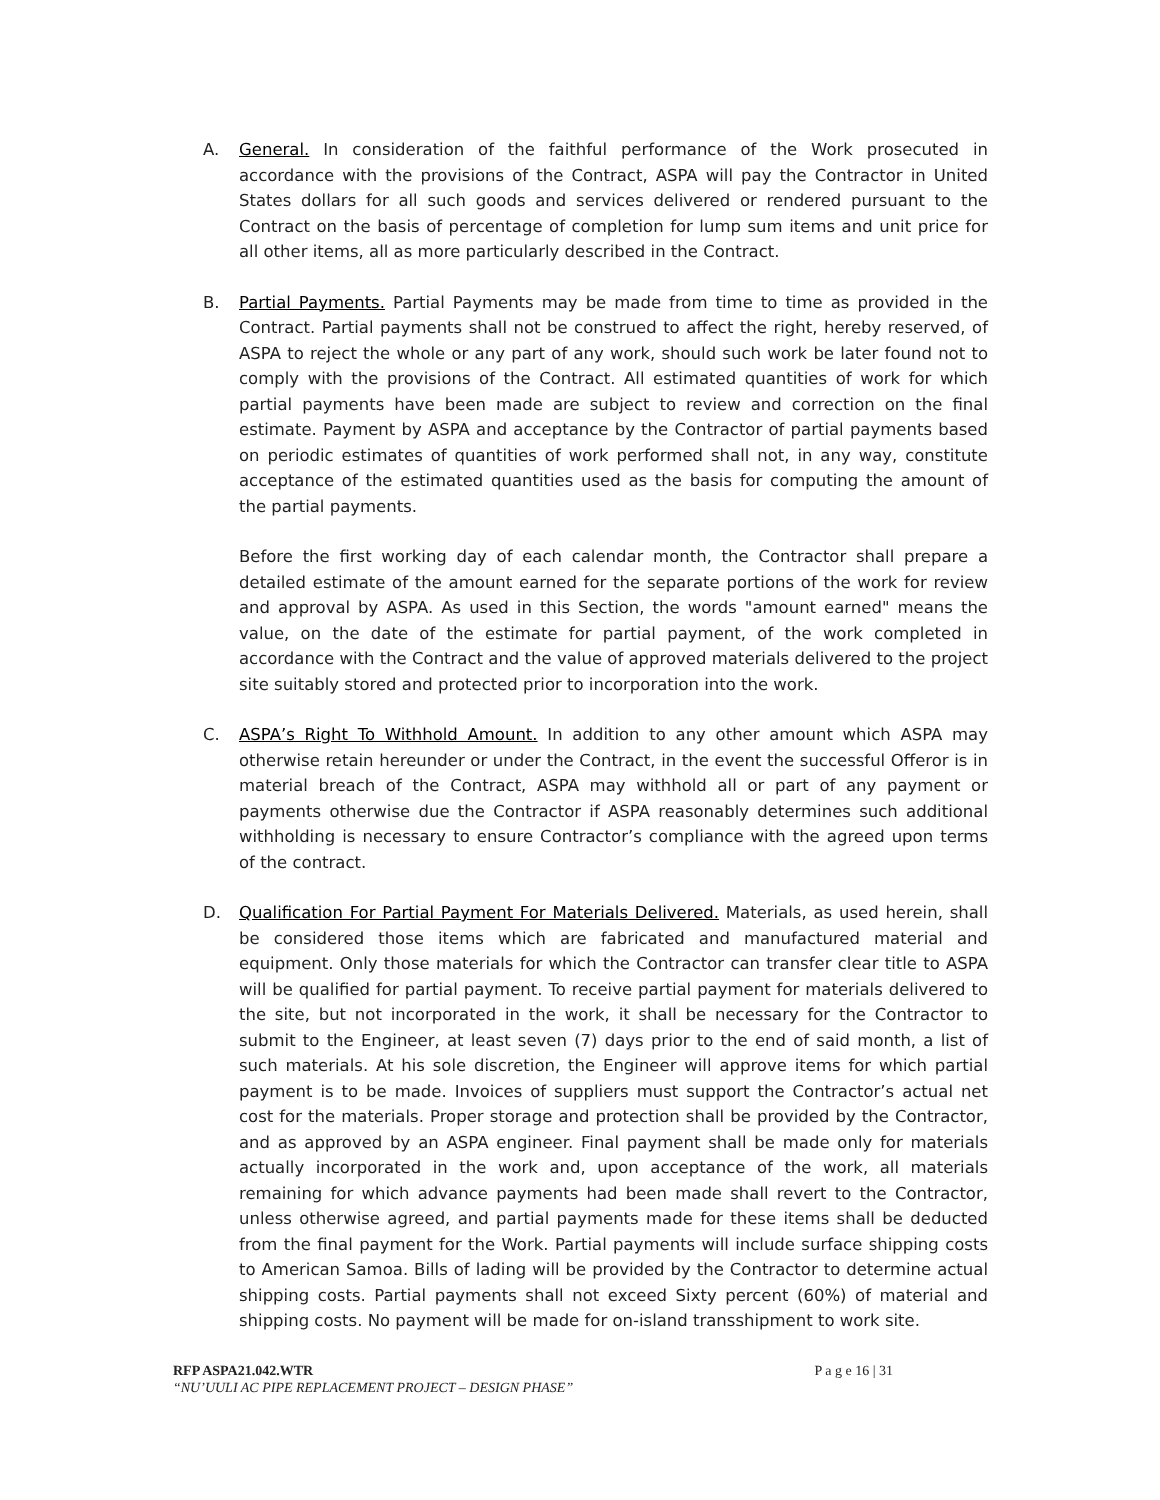A. General. In consideration of the faithful performance of the Work prosecuted in accordance with the provisions of the Contract, ASPA will pay the Contractor in United States dollars for all such goods and services delivered or rendered pursuant to the Contract on the basis of percentage of completion for lump sum items and unit price for all other items, all as more particularly described in the Contract.
B. Partial Payments. Partial Payments may be made from time to time as provided in the Contract. Partial payments shall not be construed to affect the right, hereby reserved, of ASPA to reject the whole or any part of any work, should such work be later found not to comply with the provisions of the Contract. All estimated quantities of work for which partial payments have been made are subject to review and correction on the final estimate. Payment by ASPA and acceptance by the Contractor of partial payments based on periodic estimates of quantities of work performed shall not, in any way, constitute acceptance of the estimated quantities used as the basis for computing the amount of the partial payments.
Before the first working day of each calendar month, the Contractor shall prepare a detailed estimate of the amount earned for the separate portions of the work for review and approval by ASPA. As used in this Section, the words "amount earned" means the value, on the date of the estimate for partial payment, of the work completed in accordance with the Contract and the value of approved materials delivered to the project site suitably stored and protected prior to incorporation into the work.
C. ASPA’s Right To Withhold Amount. In addition to any other amount which ASPA may otherwise retain hereunder or under the Contract, in the event the successful Offeror is in material breach of the Contract, ASPA may withhold all or part of any payment or payments otherwise due the Contractor if ASPA reasonably determines such additional withholding is necessary to ensure Contractor’s compliance with the agreed upon terms of the contract.
D. Qualification For Partial Payment For Materials Delivered. Materials, as used herein, shall be considered those items which are fabricated and manufactured material and equipment. Only those materials for which the Contractor can transfer clear title to ASPA will be qualified for partial payment. To receive partial payment for materials delivered to the site, but not incorporated in the work, it shall be necessary for the Contractor to submit to the Engineer, at least seven (7) days prior to the end of said month, a list of such materials. At his sole discretion, the Engineer will approve items for which partial payment is to be made. Invoices of suppliers must support the Contractor’s actual net cost for the materials. Proper storage and protection shall be provided by the Contractor, and as approved by an ASPA engineer. Final payment shall be made only for materials actually incorporated in the work and, upon acceptance of the work, all materials remaining for which advance payments had been made shall revert to the Contractor, unless otherwise agreed, and partial payments made for these items shall be deducted from the final payment for the Work. Partial payments will include surface shipping costs to American Samoa. Bills of lading will be provided by the Contractor to determine actual shipping costs. Partial payments shall not exceed Sixty percent (60%) of material and shipping costs. No payment will be made for on-island transshipment to work site.
RFP ASPA21.042.WTR
“NU’UULI AC PIPE REPLACEMENT PROJECT – DESIGN PHASE”
P a g e 16 | 31